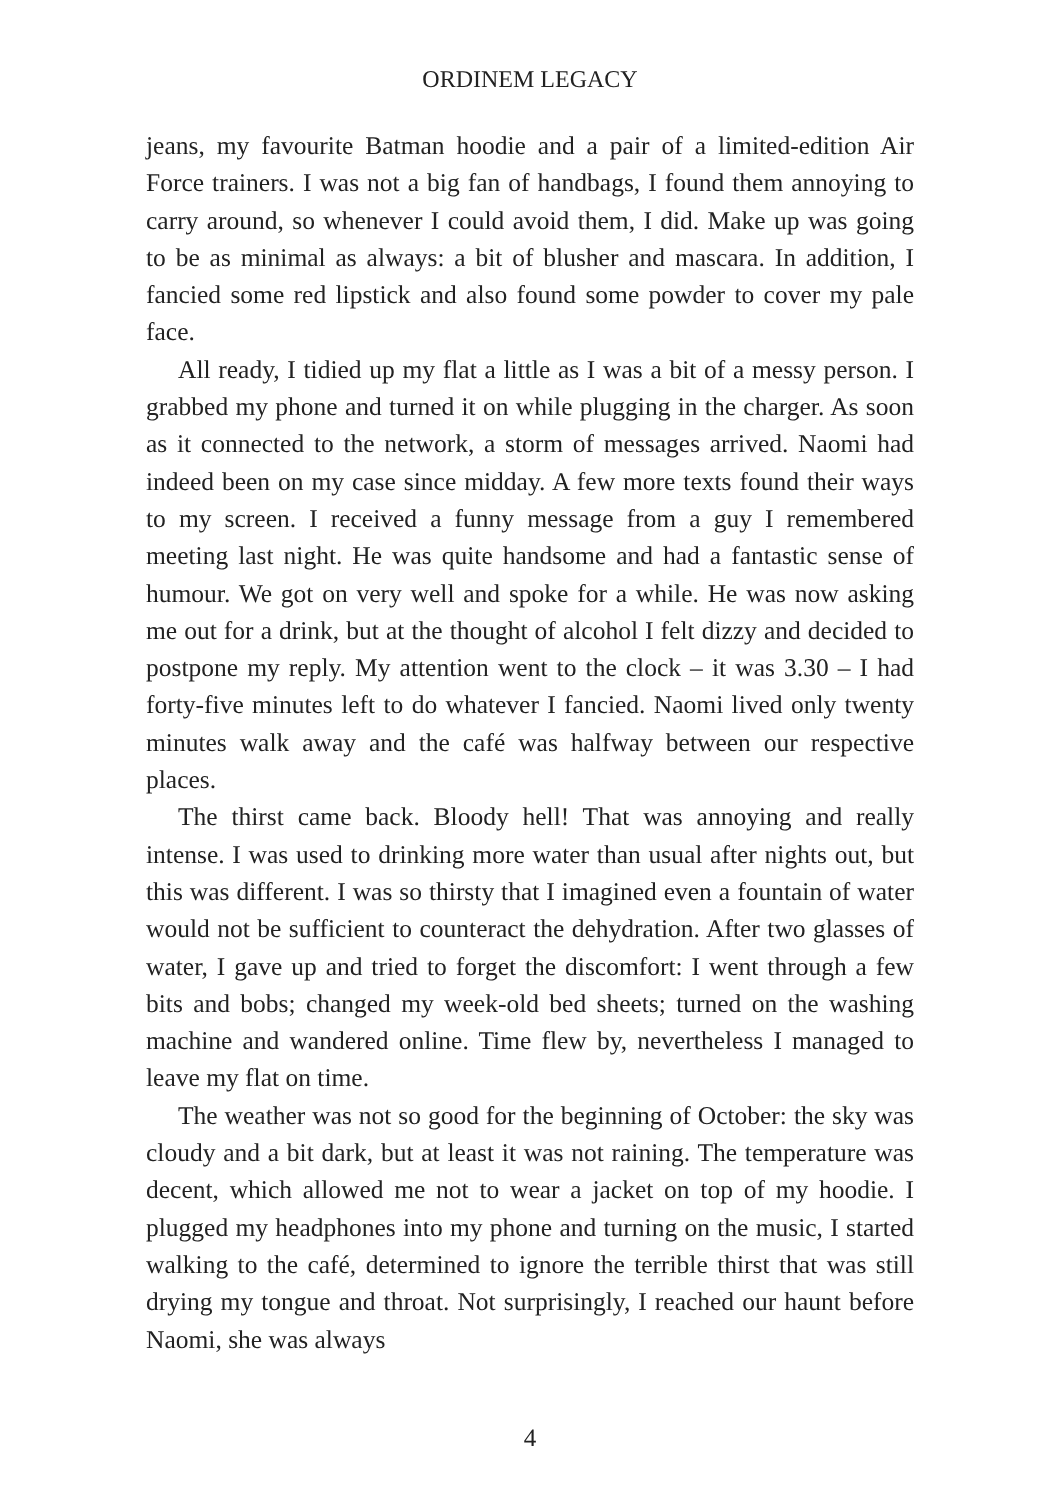ORDINEM LEGACY
jeans, my favourite Batman hoodie and a pair of a limited-edition Air Force trainers. I was not a big fan of handbags, I found them annoying to carry around, so whenever I could avoid them, I did. Make up was going to be as minimal as always: a bit of blusher and mascara. In addition, I fancied some red lipstick and also found some powder to cover my pale face.
All ready, I tidied up my flat a little as I was a bit of a messy person. I grabbed my phone and turned it on while plugging in the charger. As soon as it connected to the network, a storm of messages arrived. Naomi had indeed been on my case since midday. A few more texts found their ways to my screen. I received a funny message from a guy I remembered meeting last night. He was quite handsome and had a fantastic sense of humour. We got on very well and spoke for a while. He was now asking me out for a drink, but at the thought of alcohol I felt dizzy and decided to postpone my reply. My attention went to the clock – it was 3.30 – I had forty-five minutes left to do whatever I fancied. Naomi lived only twenty minutes walk away and the café was halfway between our respective places.
The thirst came back. Bloody hell! That was annoying and really intense. I was used to drinking more water than usual after nights out, but this was different. I was so thirsty that I imagined even a fountain of water would not be sufficient to counteract the dehydration. After two glasses of water, I gave up and tried to forget the discomfort: I went through a few bits and bobs; changed my week-old bed sheets; turned on the washing machine and wandered online. Time flew by, nevertheless I managed to leave my flat on time.
The weather was not so good for the beginning of October: the sky was cloudy and a bit dark, but at least it was not raining. The temperature was decent, which allowed me not to wear a jacket on top of my hoodie. I plugged my headphones into my phone and turning on the music, I started walking to the café, determined to ignore the terrible thirst that was still drying my tongue and throat. Not surprisingly, I reached our haunt before Naomi, she was always
4